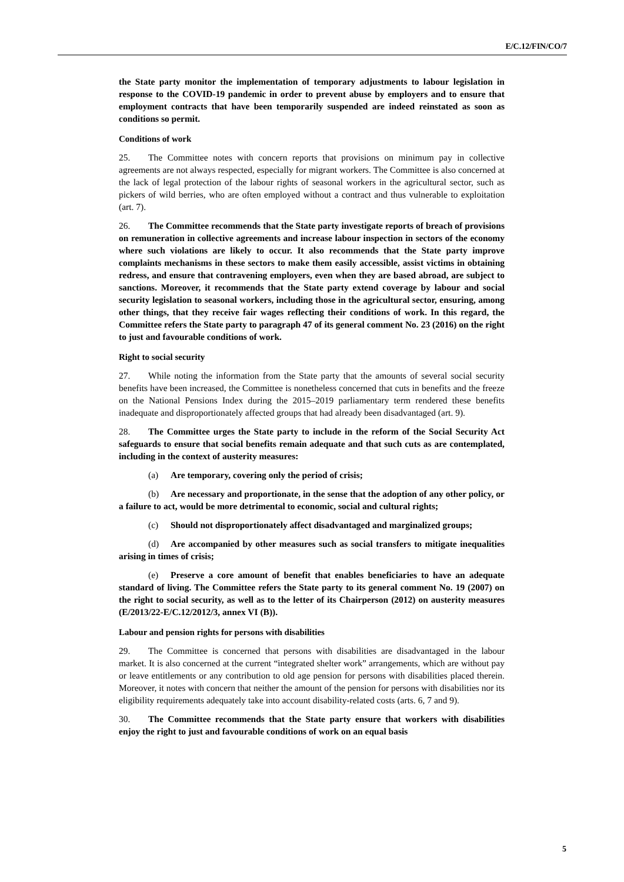E/C.12/FIN/CO/7
the State party monitor the implementation of temporary adjustments to labour legislation in response to the COVID-19 pandemic in order to prevent abuse by employers and to ensure that employment contracts that have been temporarily suspended are indeed reinstated as soon as conditions so permit.
Conditions of work
25. The Committee notes with concern reports that provisions on minimum pay in collective agreements are not always respected, especially for migrant workers. The Committee is also concerned at the lack of legal protection of the labour rights of seasonal workers in the agricultural sector, such as pickers of wild berries, who are often employed without a contract and thus vulnerable to exploitation (art. 7).
26. The Committee recommends that the State party investigate reports of breach of provisions on remuneration in collective agreements and increase labour inspection in sectors of the economy where such violations are likely to occur. It also recommends that the State party improve complaints mechanisms in these sectors to make them easily accessible, assist victims in obtaining redress, and ensure that contravening employers, even when they are based abroad, are subject to sanctions. Moreover, it recommends that the State party extend coverage by labour and social security legislation to seasonal workers, including those in the agricultural sector, ensuring, among other things, that they receive fair wages reflecting their conditions of work. In this regard, the Committee refers the State party to paragraph 47 of its general comment No. 23 (2016) on the right to just and favourable conditions of work.
Right to social security
27. While noting the information from the State party that the amounts of several social security benefits have been increased, the Committee is nonetheless concerned that cuts in benefits and the freeze on the National Pensions Index during the 2015–2019 parliamentary term rendered these benefits inadequate and disproportionately affected groups that had already been disadvantaged (art. 9).
28. The Committee urges the State party to include in the reform of the Social Security Act safeguards to ensure that social benefits remain adequate and that such cuts as are contemplated, including in the context of austerity measures:
(a) Are temporary, covering only the period of crisis;
(b) Are necessary and proportionate, in the sense that the adoption of any other policy, or a failure to act, would be more detrimental to economic, social and cultural rights;
(c) Should not disproportionately affect disadvantaged and marginalized groups;
(d) Are accompanied by other measures such as social transfers to mitigate inequalities arising in times of crisis;
(e) Preserve a core amount of benefit that enables beneficiaries to have an adequate standard of living. The Committee refers the State party to its general comment No. 19 (2007) on the right to social security, as well as to the letter of its Chairperson (2012) on austerity measures (E/2013/22-E/C.12/2012/3, annex VI (B)).
Labour and pension rights for persons with disabilities
29. The Committee is concerned that persons with disabilities are disadvantaged in the labour market. It is also concerned at the current “integrated shelter work” arrangements, which are without pay or leave entitlements or any contribution to old age pension for persons with disabilities placed therein. Moreover, it notes with concern that neither the amount of the pension for persons with disabilities nor its eligibility requirements adequately take into account disability-related costs (arts. 6, 7 and 9).
30. The Committee recommends that the State party ensure that workers with disabilities enjoy the right to just and favourable conditions of work on an equal basis
5